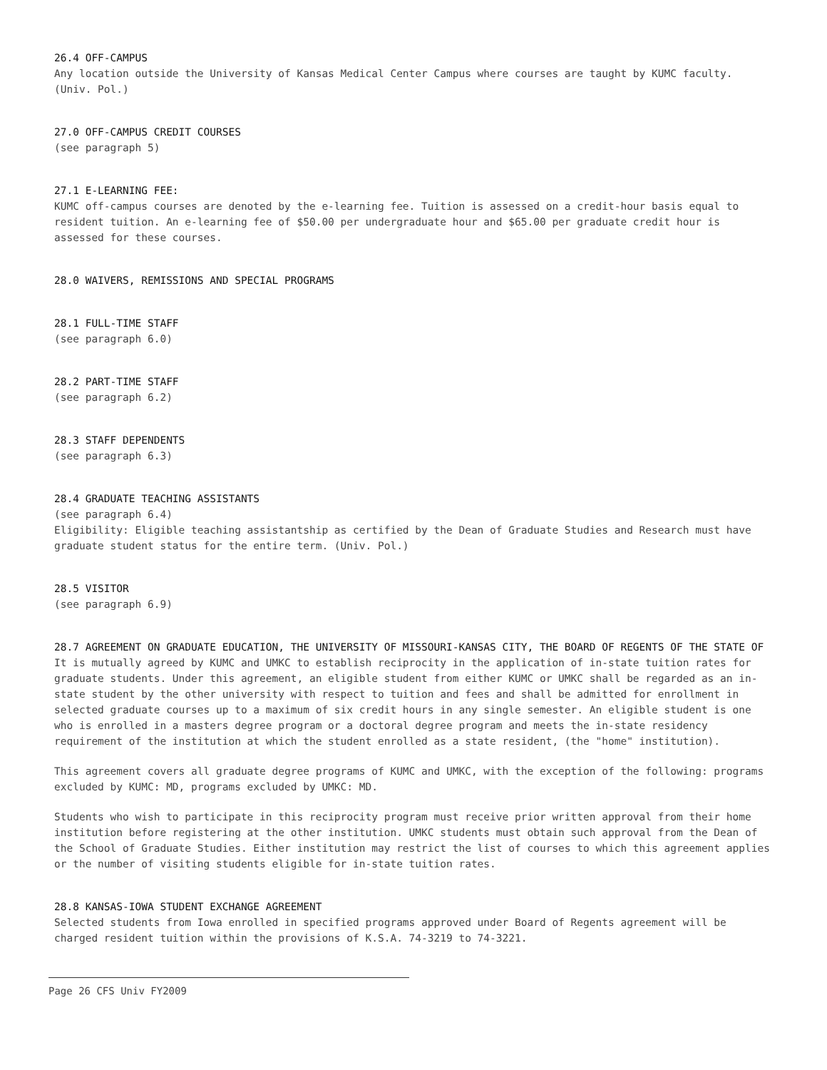26.4 OFF-CAMPUS
Any location outside the University of Kansas Medical Center Campus where courses are taught by KUMC faculty. (Univ. Pol.)
27.0 OFF-CAMPUS CREDIT COURSES
(see paragraph 5)
27.1 E-LEARNING FEE:
KUMC off-campus courses are denoted by the e-learning fee. Tuition is assessed on a credit-hour basis equal to resident tuition. An e-learning fee of $50.00 per undergraduate hour and $65.00 per graduate credit hour is assessed for these courses.
28.0 WAIVERS, REMISSIONS AND SPECIAL PROGRAMS
28.1 FULL-TIME STAFF
(see paragraph 6.0)
28.2 PART-TIME STAFF
(see paragraph 6.2)
28.3 STAFF DEPENDENTS
(see paragraph 6.3)
28.4 GRADUATE TEACHING ASSISTANTS
(see paragraph 6.4)
Eligibility: Eligible teaching assistantship as certified by the Dean of Graduate Studies and Research must have graduate student status for the entire term. (Univ. Pol.)
28.5 VISITOR
(see paragraph 6.9)
28.7 AGREEMENT ON GRADUATE EDUCATION, THE UNIVERSITY OF MISSOURI-KANSAS CITY, THE BOARD OF REGENTS OF THE STATE OF
It is mutually agreed by KUMC and UMKC to establish reciprocity in the application of in-state tuition rates for graduate students. Under this agreement, an eligible student from either KUMC or UMKC shall be regarded as an in-state student by the other university with respect to tuition and fees and shall be admitted for enrollment in selected graduate courses up to a maximum of six credit hours in any single semester. An eligible student is one who is enrolled in a masters degree program or a doctoral degree program and meets the in-state residency requirement of the institution at which the student enrolled as a state resident, (the "home" institution).
This agreement covers all graduate degree programs of KUMC and UMKC, with the exception of the following: programs excluded by KUMC: MD, programs excluded by UMKC: MD.
Students who wish to participate in this reciprocity program must receive prior written approval from their home institution before registering at the other institution. UMKC students must obtain such approval from the Dean of the School of Graduate Studies. Either institution may restrict the list of courses to which this agreement applies or the number of visiting students eligible for in-state tuition rates.
28.8 KANSAS-IOWA STUDENT EXCHANGE AGREEMENT
Selected students from Iowa enrolled in specified programs approved under Board of Regents agreement will be charged resident tuition within the provisions of K.S.A. 74-3219 to 74-3221.
Page 26 CFS Univ FY2009